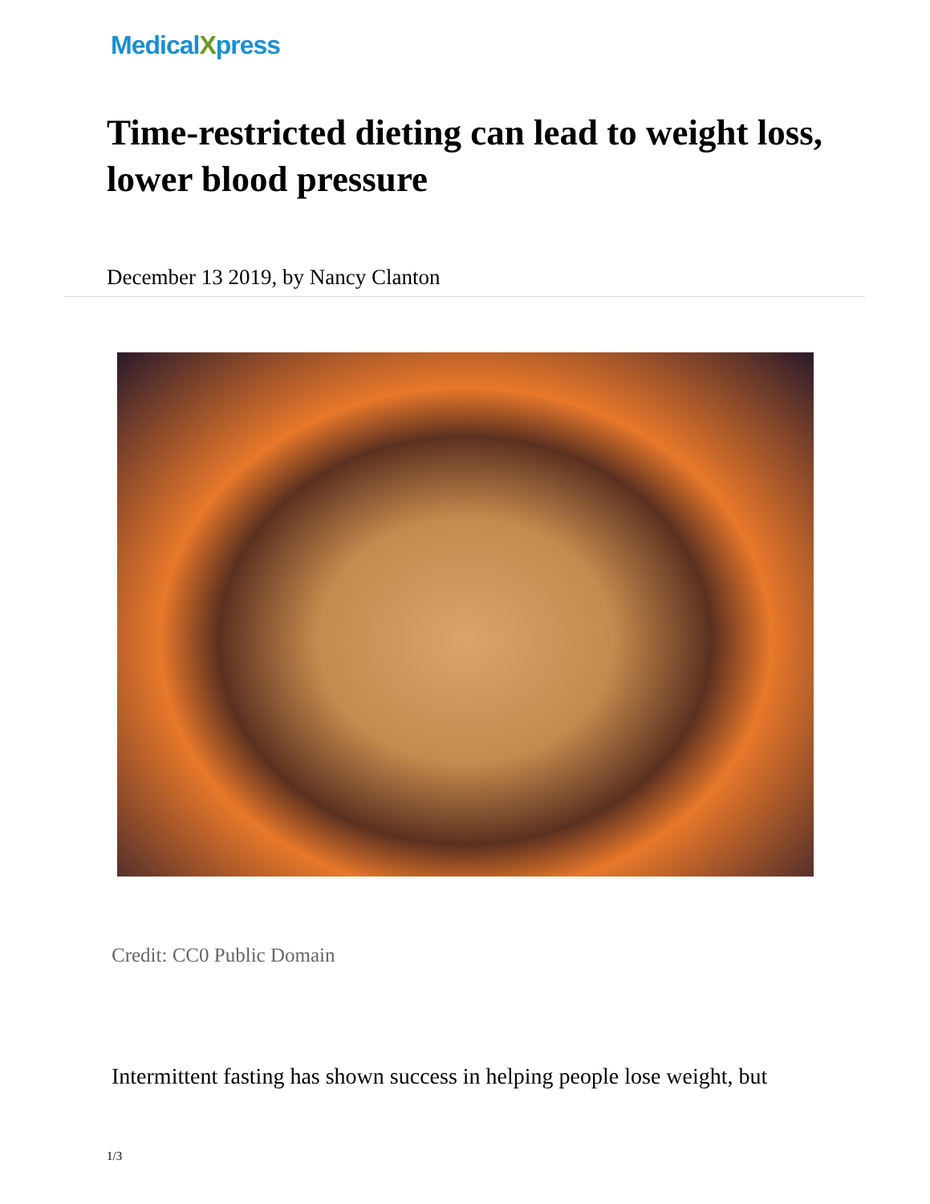MedicalXpress
Time-restricted dieting can lead to weight loss, lower blood pressure
December 13 2019, by Nancy Clanton
Credit: CC0 Public Domain
Intermittent fasting has shown success in helping people lose weight, but
1/3